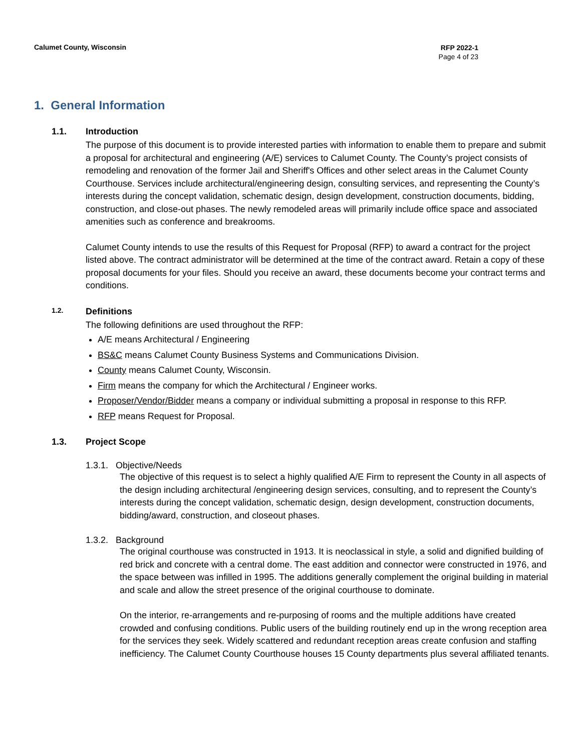Calumet County, Wisconsin
RFP 2022-1
Page 4 of 23
1. General Information
1.1. Introduction
The purpose of this document is to provide interested parties with information to enable them to prepare and submit a proposal for architectural and engineering (A/E) services to Calumet County. The County’s project consists of remodeling and renovation of the former Jail and Sheriff's Offices and other select areas in the Calumet County Courthouse. Services include architectural/engineering design, consulting services, and representing the County’s interests during the concept validation, schematic design, design development, construction documents, bidding, construction, and close-out phases. The newly remodeled areas will primarily include office space and associated amenities such as conference and breakrooms.
Calumet County intends to use the results of this Request for Proposal (RFP) to award a contract for the project listed above. The contract administrator will be determined at the time of the contract award. Retain a copy of these proposal documents for your files. Should you receive an award, these documents become your contract terms and conditions.
1.2. Definitions
The following definitions are used throughout the RFP:
A/E means Architectural / Engineering
BS&C means Calumet County Business Systems and Communications Division.
County means Calumet County, Wisconsin.
Firm means the company for which the Architectural / Engineer works.
Proposer/Vendor/Bidder means a company or individual submitting a proposal in response to this RFP.
RFP means Request for Proposal.
1.3. Project Scope
1.3.1. Objective/Needs
The objective of this request is to select a highly qualified A/E Firm to represent the County in all aspects of the design including architectural /engineering design services, consulting, and to represent the County’s interests during the concept validation, schematic design, design development, construction documents, bidding/award, construction, and closeout phases.
1.3.2. Background
The original courthouse was constructed in 1913. It is neoclassical in style, a solid and dignified building of red brick and concrete with a central dome. The east addition and connector were constructed in 1976, and the space between was infilled in 1995. The additions generally complement the original building in material and scale and allow the street presence of the original courthouse to dominate.
On the interior, re-arrangements and re-purposing of rooms and the multiple additions have created crowded and confusing conditions. Public users of the building routinely end up in the wrong reception area for the services they seek. Widely scattered and redundant reception areas create confusion and staffing inefficiency. The Calumet County Courthouse houses 15 County departments plus several affiliated tenants.